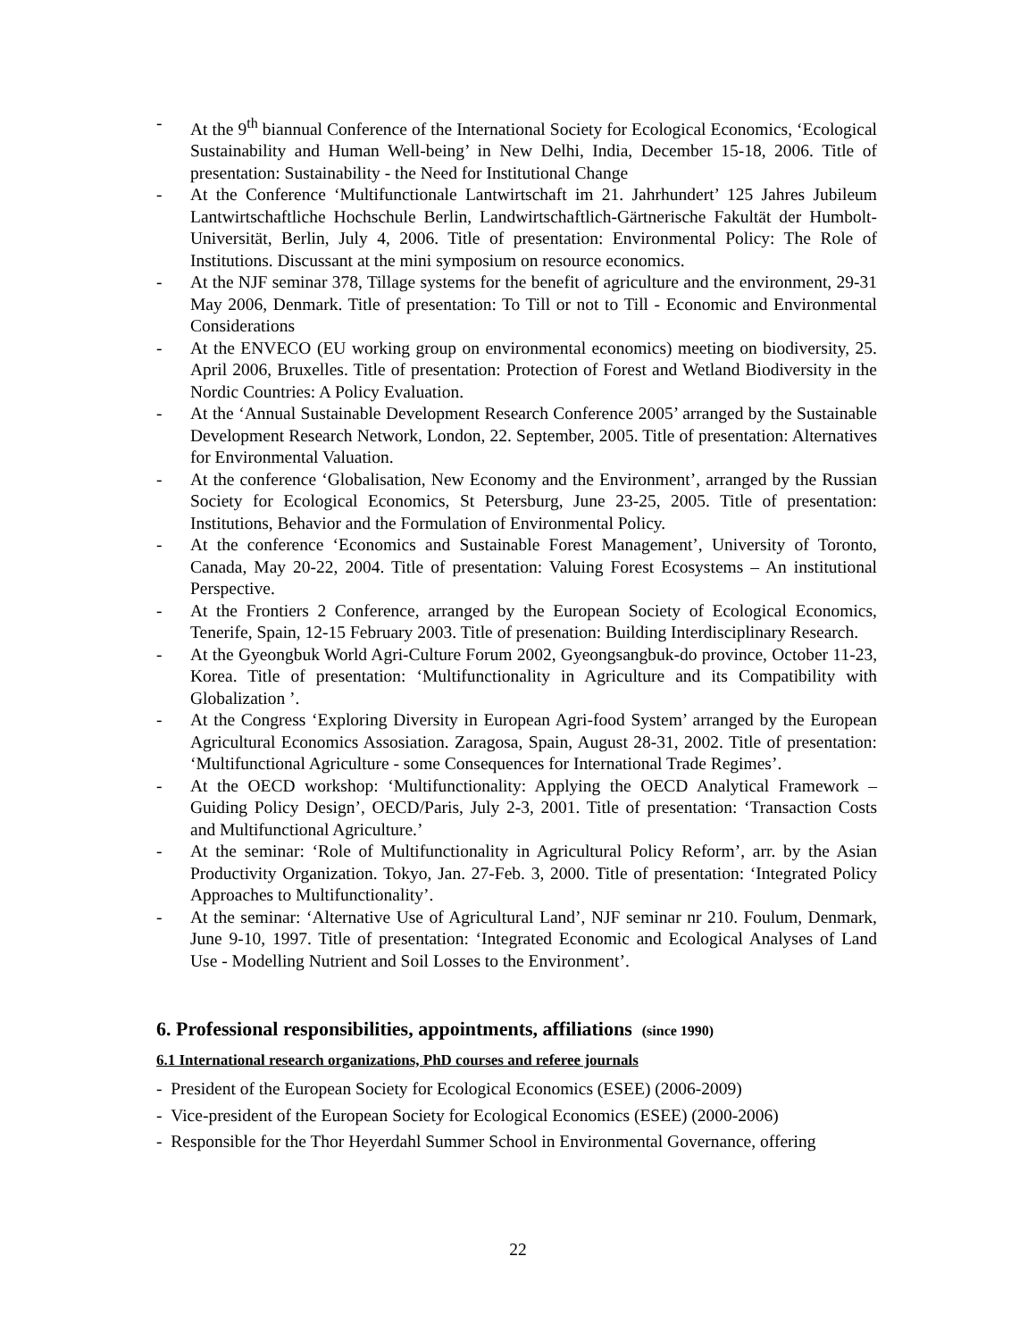- At the 9<sup>th</sup> biannual Conference of the International Society for Ecological Economics, ‘Ecological Sustainability and Human Well-being’ in New Delhi, India, December 15-18, 2006. Title of presentation: Sustainability - the Need for Institutional Change
- At the Conference ‘Multifunctionale Lantwirtschaft im 21. Jahrhundert’ 125 Jahres Jubileum Lantwirtschaftliche Hochschule Berlin, Landwirtschaftlich-Gärtnerische Fakultät der Humbolt-Universität, Berlin, July 4, 2006. Title of presentation: Environmental Policy: The Role of Institutions. Discussant at the mini symposium on resource economics.
- At the NJF seminar 378, Tillage systems for the benefit of agriculture and the environment, 29-31 May 2006, Denmark. Title of presentation: To Till or not to Till - Economic and Environmental Considerations
- At the ENVECO (EU working group on environmental economics) meeting on biodiversity, 25. April 2006, Bruxelles. Title of presentation: Protection of Forest and Wetland Biodiversity in the Nordic Countries: A Policy Evaluation.
- At the ‘Annual Sustainable Development Research Conference 2005’ arranged by the Sustainable Development Research Network, London, 22. September, 2005. Title of presentation: Alternatives for Environmental Valuation.
- At the conference ‘Globalisation, New Economy and the Environment’, arranged by the Russian Society for Ecological Economics, St Petersburg, June 23-25, 2005. Title of presentation: Institutions, Behavior and the Formulation of Environmental Policy.
- At the conference ‘Economics and Sustainable Forest Management’, University of Toronto, Canada, May 20-22, 2004. Title of presentation: Valuing Forest Ecosystems – An institutional Perspective.
- At the Frontiers 2 Conference, arranged by the European Society of Ecological Economics, Tenerife, Spain, 12-15 February 2003. Title of presenation: Building Interdisciplinary Research.
- At the Gyeongbuk World Agri-Culture Forum 2002, Gyeongsangbuk-do province, October 11-23, Korea. Title of presentation: ‘Multifunctionality in Agriculture and its Compatibility with Globalization ’.
- At the Congress ‘Exploring Diversity in European Agri-food System’ arranged by the European Agricultural Economics Assosiation. Zaragosa, Spain, August 28-31, 2002. Title of presentation: ‘Multifunctional Agriculture - some Consequences for International Trade Regimes’.
- At the OECD workshop: ‘Multifunctionality: Applying the OECD Analytical Framework – Guiding Policy Design’, OECD/Paris, July 2-3, 2001. Title of presentation: ‘Transaction Costs and Multifunctional Agriculture.’
- At the seminar: ‘Role of Multifunctionality in Agricultural Policy Reform’, arr. by the Asian Productivity Organization. Tokyo, Jan. 27-Feb. 3, 2000. Title of presentation: ‘Integrated Policy Approaches to Multifunctionality’.
- At the seminar: ‘Alternative Use of Agricultural Land’, NJF seminar nr 210. Foulum, Denmark, June 9-10, 1997. Title of presentation: ‘Integrated Economic and Ecological Analyses of Land Use - Modelling Nutrient and Soil Losses to the Environment’.
6. Professional responsibilities, appointments, affiliations (since 1990)
6.1 International research organizations, PhD courses and referee journals
- President of the European Society for Ecological Economics (ESEE) (2006-2009)
- Vice-president of the European Society for Ecological Economics (ESEE) (2000-2006)
- Responsible for the Thor Heyerdahl Summer School in Environmental Governance, offering
22